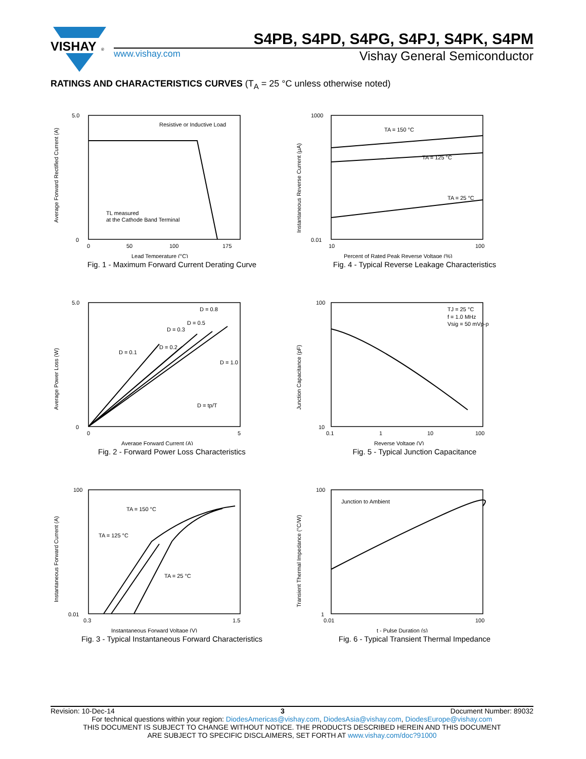VISHAY
®
S4PB, S4PD, S4PG, S4PJ, S4PK, S4PM
www.vishay.com Vishay General Semiconductor
RATINGS AND CHARACTERISTICS CURVES (T<sub>A</sub> = 25 °C unless otherwise noted)
Resistive or Inductive Load
TL measured
at the Cathode Band Terminal
5.0
0
0
50
100
175
Lead Temperature (°C)
Average Forward Rectified Current (A)
Fig. 1 - Maximum Forward Current Derating Curve
TA = 150 °C
TA = 125 °C
TA = 25 °C
1000
0.01
10
100
Percent of Rated Peak Reverse Voltage (%)
Instantaneous Reverse Current (µA)
Fig. 4 - Typical Reverse Leakage Characteristics
D = 0.1
D = 0.2
D = 0.3
D = 0.5
D = 0.8
D = 1.0
D = tp/T
5.0
0
0
5
Average Forward Current (A)
Average Power Loss (W)
Fig. 2 - Forward Power Loss Characteristics
TJ = 25 °C
f = 1.0 MHz
Vsig = 50 mVp-p
100
10
0.1
1
10
100
Reverse Voltage (V)
Junction Capacitance (pF)
Fig. 5 - Typical Junction Capacitance
TA = 150 °C
TA = 125 °C
TA = 25 °C
100
0.01
0.3
1.5
Instantaneous Forward Voltage (V)
Instantaneous Forward Current (A)
Fig. 3 - Typical Instantaneous Forward Characteristics
Junction to Ambient
100
1
0.01
100
t - Pulse Duration (s)
Transient Thermal Impedance (°C/W)
Fig. 6 - Typical Transient Thermal Impedance
Revision: 10-Dec-14 3 Document Number: 89032
For technical questions within your region: DiodesAmericas@vishay.com, DiodesAsia@vishay.com, DiodesEurope@vishay.com
THIS DOCUMENT IS SUBJECT TO CHANGE WITHOUT NOTICE. THE PRODUCTS DESCRIBED HEREIN AND THIS DOCUMENT
ARE SUBJECT TO SPECIFIC DISCLAIMERS, SET FORTH AT www.vishay.com/doc?91000